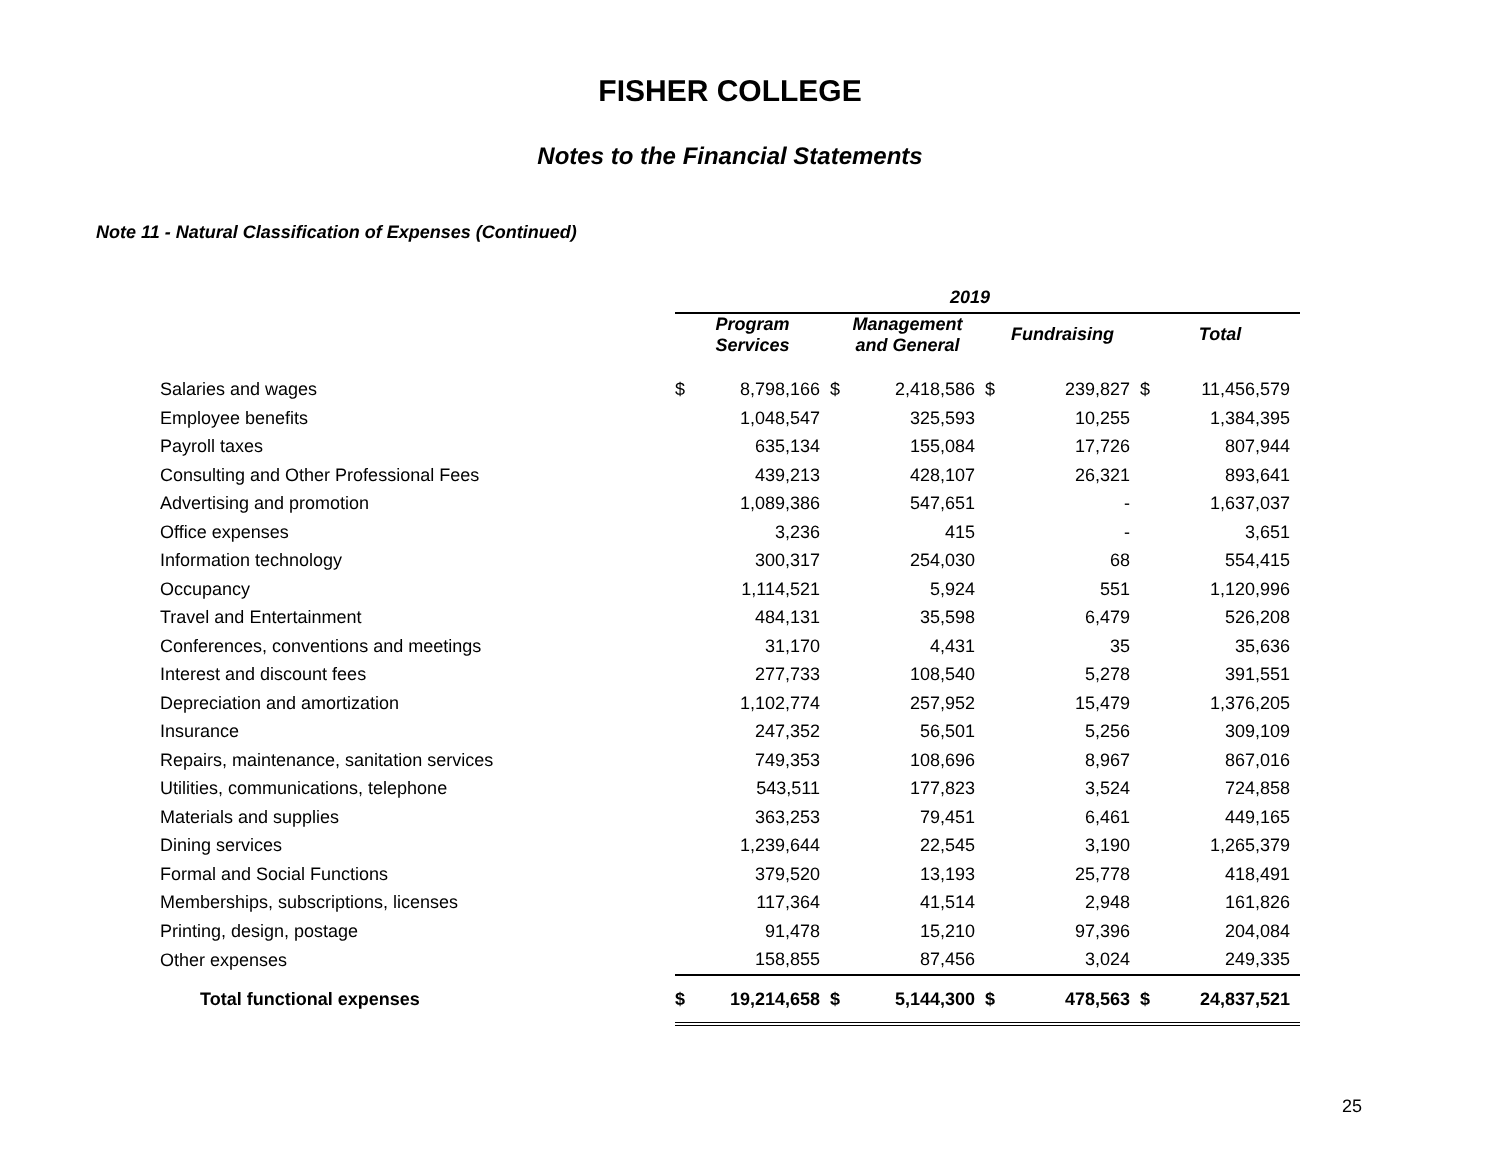FISHER COLLEGE
Notes to the Financial Statements
Note 11 - Natural Classification of Expenses (Continued)
| | 2019 | | | | | | | |
| --- | --- | --- | --- | --- | --- | --- | --- | --- |
| | Program Services | | Management and General | | Fundraising | | Total | |
| Salaries and wages | $ | 8,798,166 | $ | 2,418,586 | $ | 239,827 | $ | 11,456,579 |
| Employee benefits | | 1,048,547 | | 325,593 | | 10,255 | | 1,384,395 |
| Payroll taxes | | 635,134 | | 155,084 | | 17,726 | | 807,944 |
| Consulting and Other Professional Fees | | 439,213 | | 428,107 | | 26,321 | | 893,641 |
| Advertising and promotion | | 1,089,386 | | 547,651 | | - | | 1,637,037 |
| Office expenses | | 3,236 | | 415 | | - | | 3,651 |
| Information technology | | 300,317 | | 254,030 | | 68 | | 554,415 |
| Occupancy | | 1,114,521 | | 5,924 | | 551 | | 1,120,996 |
| Travel and Entertainment | | 484,131 | | 35,598 | | 6,479 | | 526,208 |
| Conferences, conventions and meetings | | 31,170 | | 4,431 | | 35 | | 35,636 |
| Interest and discount fees | | 277,733 | | 108,540 | | 5,278 | | 391,551 |
| Depreciation and amortization | | 1,102,774 | | 257,952 | | 15,479 | | 1,376,205 |
| Insurance | | 247,352 | | 56,501 | | 5,256 | | 309,109 |
| Repairs, maintenance, sanitation services | | 749,353 | | 108,696 | | 8,967 | | 867,016 |
| Utilities, communications, telephone | | 543,511 | | 177,823 | | 3,524 | | 724,858 |
| Materials and supplies | | 363,253 | | 79,451 | | 6,461 | | 449,165 |
| Dining services | | 1,239,644 | | 22,545 | | 3,190 | | 1,265,379 |
| Formal and Social Functions | | 379,520 | | 13,193 | | 25,778 | | 418,491 |
| Memberships, subscriptions, licenses | | 117,364 | | 41,514 | | 2,948 | | 161,826 |
| Printing, design, postage | | 91,478 | | 15,210 | | 97,396 | | 204,084 |
| Other expenses | | 158,855 | | 87,456 | | 3,024 | | 249,335 |
| Total functional expenses | $ | 19,214,658 | $ | 5,144,300 | $ | 478,563 | $ | 24,837,521 |
25